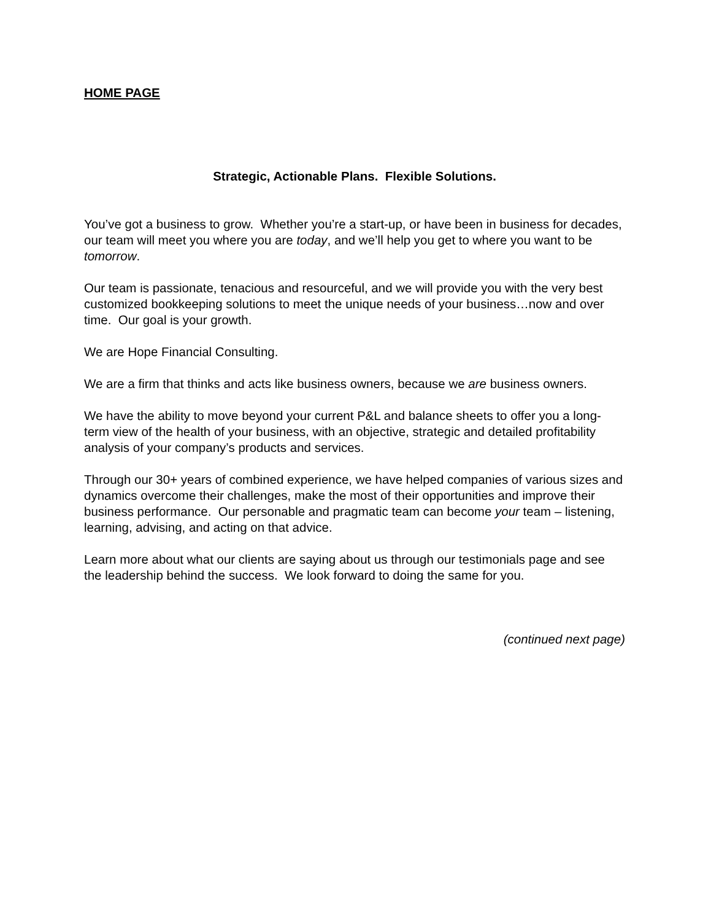HOME PAGE
Strategic, Actionable Plans. Flexible Solutions.
You’ve got a business to grow. Whether you’re a start-up, or have been in business for decades, our team will meet you where you are today, and we’ll help you get to where you want to be tomorrow.
Our team is passionate, tenacious and resourceful, and we will provide you with the very best customized bookkeeping solutions to meet the unique needs of your business…now and over time. Our goal is your growth.
We are Hope Financial Consulting.
We are a firm that thinks and acts like business owners, because we are business owners.
We have the ability to move beyond your current P&L and balance sheets to offer you a long-term view of the health of your business, with an objective, strategic and detailed profitability analysis of your company’s products and services.
Through our 30+ years of combined experience, we have helped companies of various sizes and dynamics overcome their challenges, make the most of their opportunities and improve their business performance. Our personable and pragmatic team can become your team – listening, learning, advising, and acting on that advice.
Learn more about what our clients are saying about us through our testimonials page and see the leadership behind the success. We look forward to doing the same for you.
(continued next page)